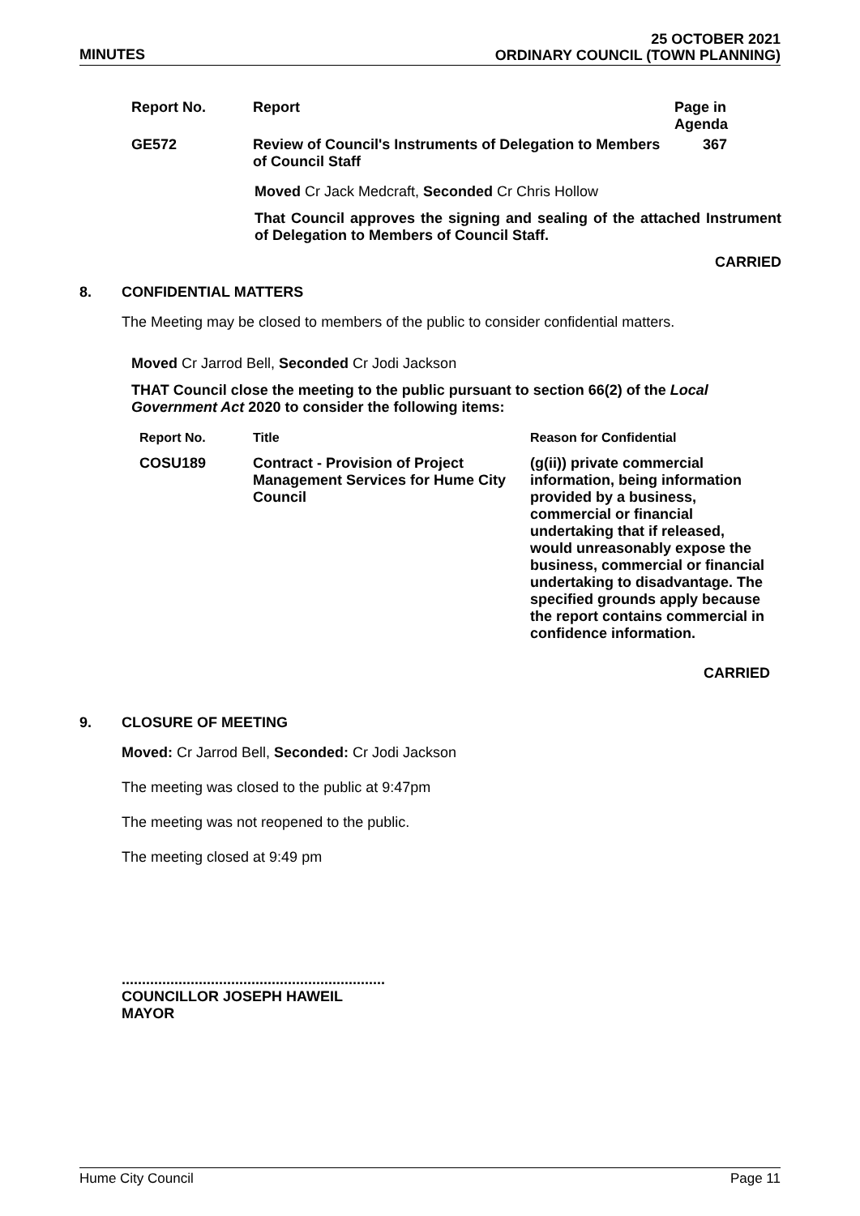MINUTES
25 OCTOBER 2021
ORDINARY COUNCIL (TOWN PLANNING)
| Report No. | Report | Page in Agenda |
| --- | --- | --- |
| GE572 | Review of Council's Instruments of Delegation to Members of Council Staff | 367 |
Moved Cr Jack Medcraft, Seconded Cr Chris Hollow
That Council approves the signing and sealing of the attached Instrument of Delegation to Members of Council Staff.
CARRIED
8. CONFIDENTIAL MATTERS
The Meeting may be closed to members of the public to consider confidential matters.
Moved Cr Jarrod Bell, Seconded Cr Jodi Jackson
THAT Council close the meeting to the public pursuant to section 66(2) of the Local Government Act 2020 to consider the following items:
| Report No. | Title | Reason for Confidential |
| --- | --- | --- |
| COSU189 | Contract - Provision of Project Management Services for Hume City Council | (g(ii)) private commercial information, being information provided by a business, commercial or financial undertaking that if released, would unreasonably expose the business, commercial or financial undertaking to disadvantage. The specified grounds apply because the report contains commercial in confidence information. |
CARRIED
9. CLOSURE OF MEETING
Moved: Cr Jarrod Bell, Seconded: Cr Jodi Jackson
The meeting was closed to the public at 9:47pm
The meeting was not reopened to the public.
The meeting closed at 9:49 pm
.................................................................
COUNCILLOR JOSEPH HAWEIL
MAYOR
Hume City Council Page 11